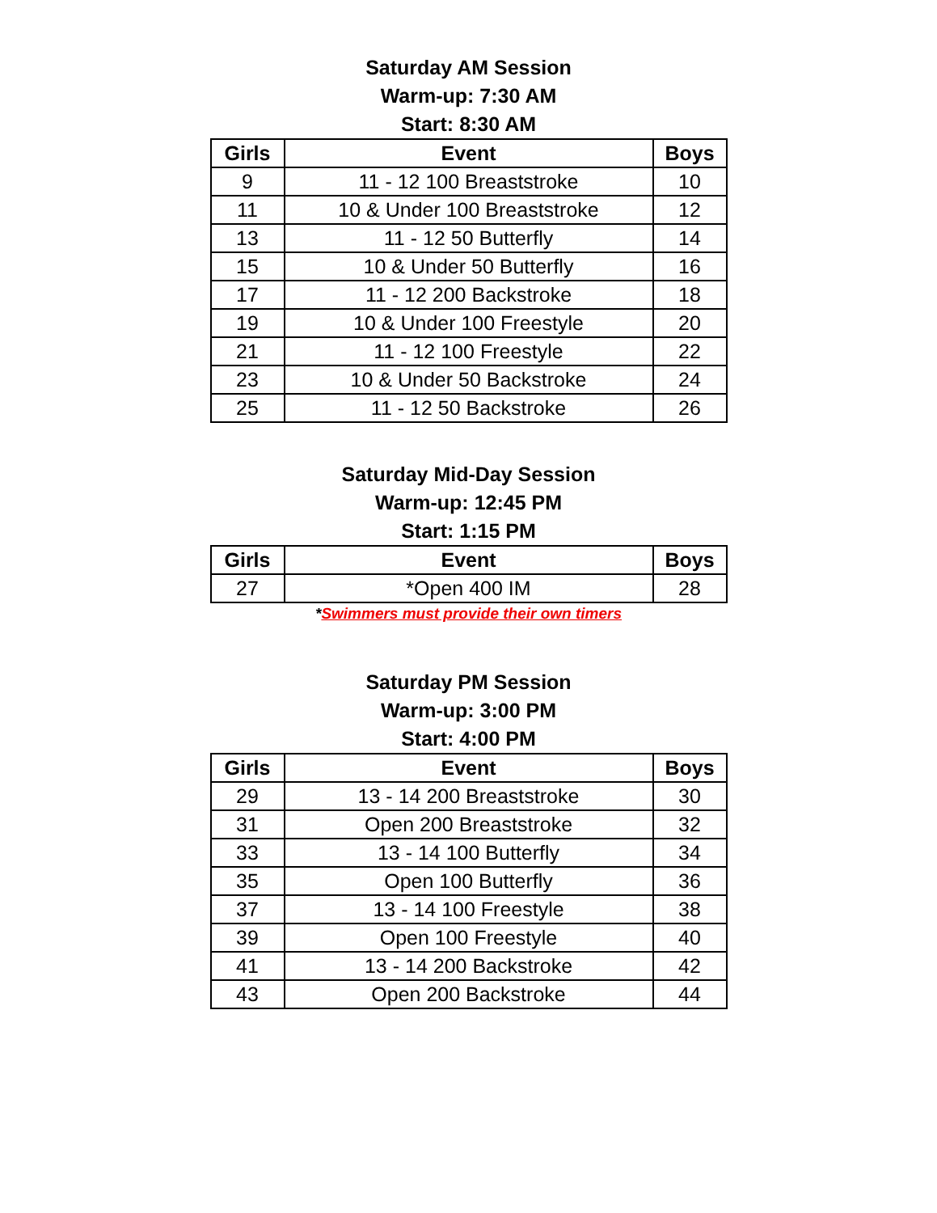Saturday AM Session
Warm-up: 7:30 AM
Start: 8:30 AM
| Girls | Event | Boys |
| --- | --- | --- |
| 9 | 11 - 12 100 Breaststroke | 10 |
| 11 | 10 & Under 100 Breaststroke | 12 |
| 13 | 11 - 12 50 Butterfly | 14 |
| 15 | 10 & Under 50 Butterfly | 16 |
| 17 | 11 - 12 200 Backstroke | 18 |
| 19 | 10 & Under 100 Freestyle | 20 |
| 21 | 11 - 12 100 Freestyle | 22 |
| 23 | 10 & Under 50 Backstroke | 24 |
| 25 | 11 - 12 50 Backstroke | 26 |
Saturday Mid-Day Session
Warm-up: 12:45 PM
Start: 1:15 PM
| Girls | Event | Boys |
| --- | --- | --- |
| 27 | *Open 400 IM | 28 |
*Swimmers must provide their own timers
Saturday PM Session
Warm-up: 3:00 PM
Start: 4:00 PM
| Girls | Event | Boys |
| --- | --- | --- |
| 29 | 13 - 14 200 Breaststroke | 30 |
| 31 | Open 200 Breaststroke | 32 |
| 33 | 13 - 14 100 Butterfly | 34 |
| 35 | Open 100 Butterfly | 36 |
| 37 | 13 - 14 100 Freestyle | 38 |
| 39 | Open 100 Freestyle | 40 |
| 41 | 13 - 14 200 Backstroke | 42 |
| 43 | Open 200 Backstroke | 44 |